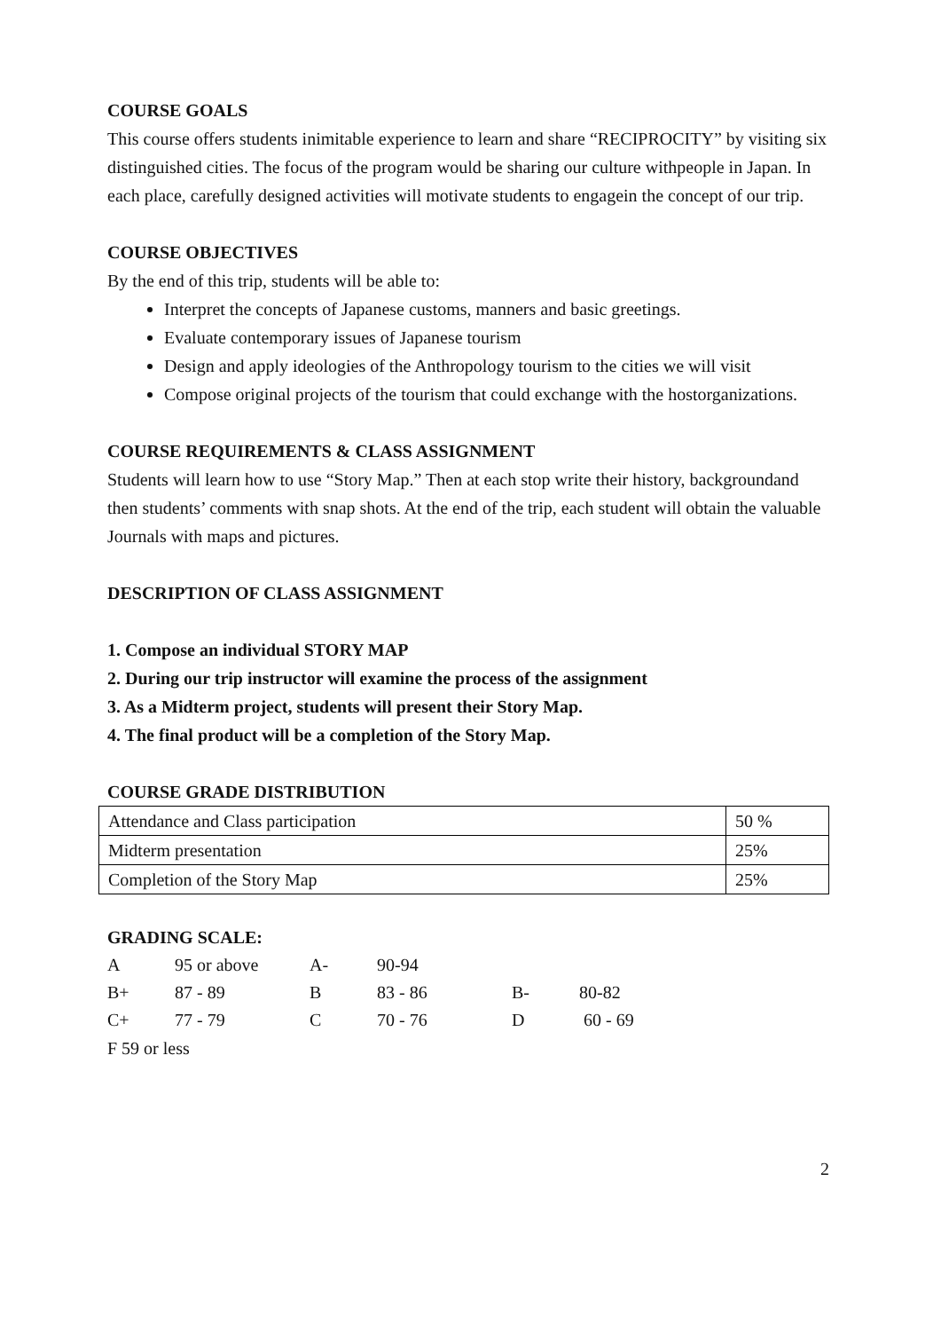COURSE GOALS
This course offers students inimitable experience to learn and share “RECIPROCITY” by visiting six distinguished cities. The focus of the program would be sharing our culture withpeople in Japan. In each place, carefully designed activities will motivate students to engagein the concept of our trip.
COURSE OBJECTIVES
By the end of this trip, students will be able to:
Interpret the concepts of Japanese customs, manners and basic greetings.
Evaluate contemporary issues of Japanese tourism
Design and apply ideologies of the Anthropology tourism to the cities we will visit
Compose original projects of the tourism that could exchange with the hostorganizations.
COURSE REQUIREMENTS & CLASS ASSIGNMENT
Students will learn how to use “Story Map.” Then at each stop write their history, backgroundand then students’ comments with snap shots. At the end of the trip, each student will obtain the valuable Journals with maps and pictures.
DESCRIPTION OF CLASS ASSIGNMENT
1. Compose an individual STORY MAP
2. During our trip instructor will examine the process of the assignment
3. As a Midterm project, students will present their Story Map.
4. The final product will be a completion of the Story Map.
COURSE GRADE DISTRIBUTION
| Attendance and Class participation | 50 % |
| Midterm presentation | 25% |
| Completion of the Story Map | 25% |
GRADING SCALE:
| A | 95 or above | A- | 90-94 | | |
| B+ | 87 - 89 | B | 83 - 86 | B- | 80-82 |
| C+ | 77 - 79 | C | 70 - 76 | D | 60 - 69 |
F 59 or less
2